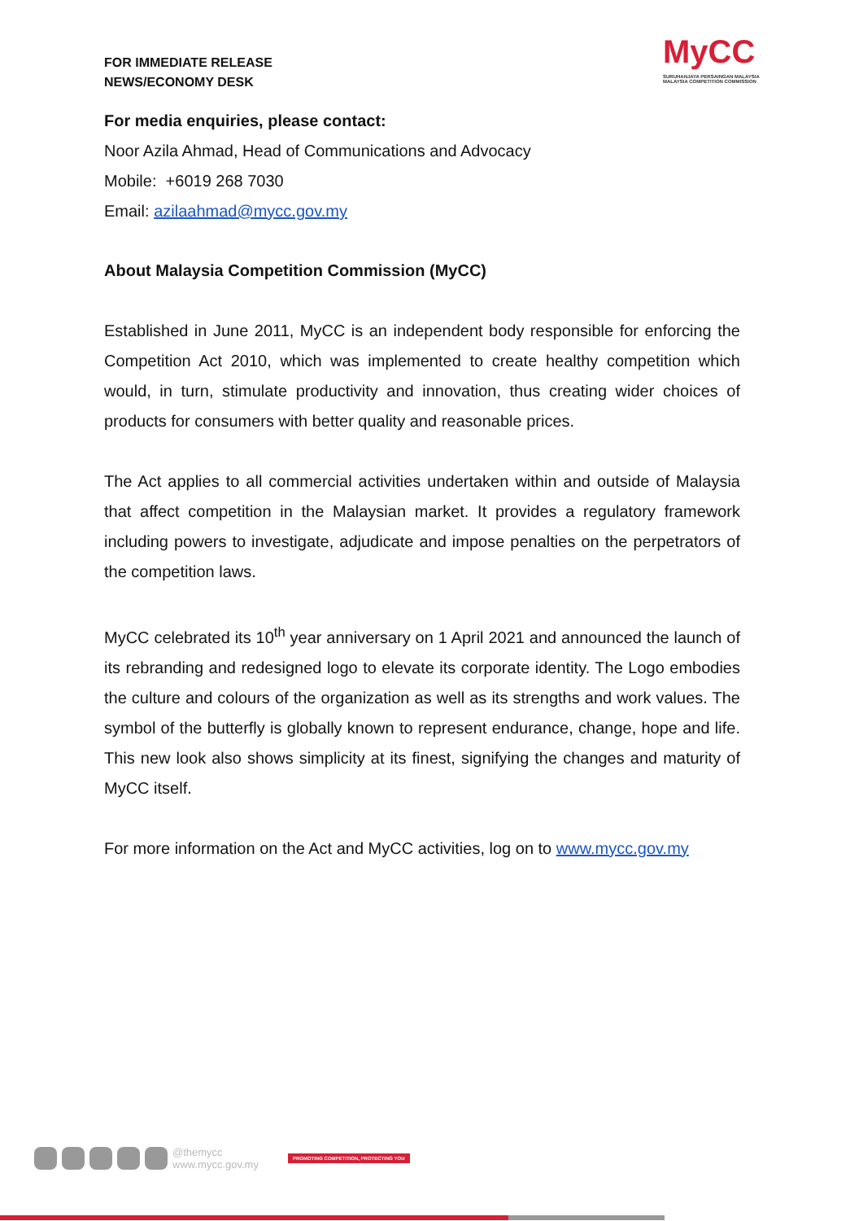FOR IMMEDIATE RELEASE
NEWS/ECONOMY DESK
MyCC
SURUHANJAYA PERSAINGAN MALAYSIA
MALAYSIA COMPETITION COMMISSION
For media enquiries, please contact:
Noor Azila Ahmad, Head of Communications and Advocacy
Mobile: +6019 268 7030
Email: azilaahmad@mycc.gov.my
About Malaysia Competition Commission (MyCC)
Established in June 2011, MyCC is an independent body responsible for enforcing the Competition Act 2010, which was implemented to create healthy competition which would, in turn, stimulate productivity and innovation, thus creating wider choices of products for consumers with better quality and reasonable prices.
The Act applies to all commercial activities undertaken within and outside of Malaysia that affect competition in the Malaysian market. It provides a regulatory framework including powers to investigate, adjudicate and impose penalties on the perpetrators of the competition laws.
MyCC celebrated its 10<sup>th</sup> year anniversary on 1 April 2021 and announced the launch of its rebranding and redesigned logo to elevate its corporate identity. The Logo embodies the culture and colours of the organization as well as its strengths and work values. The symbol of the butterfly is globally known to represent endurance, change, hope and life. This new look also shows simplicity at its finest, signifying the changes and maturity of MyCC itself.
For more information on the Act and MyCC activities, log on to www.mycc.gov.my
@themycc
www.mycc.gov.my
PROMOTING COMPETITION, PROTECTING YOU